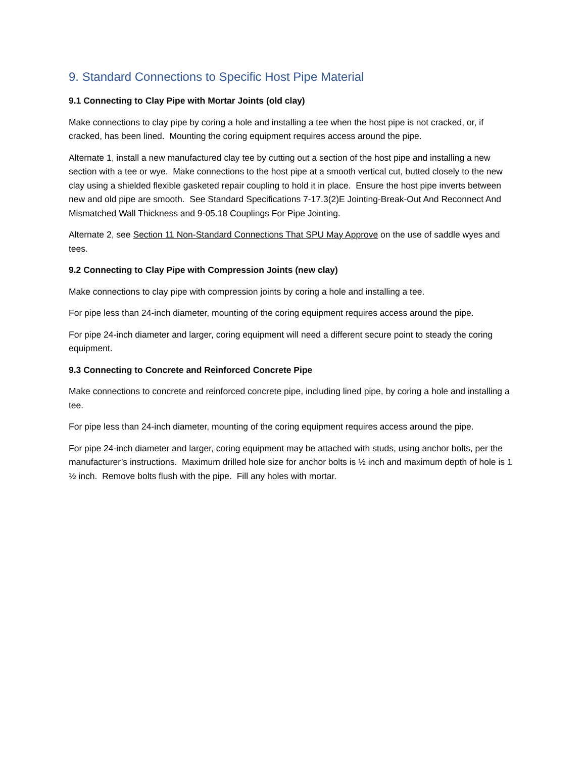9. Standard Connections to Specific Host Pipe Material
9.1 Connecting to Clay Pipe with Mortar Joints (old clay)
Make connections to clay pipe by coring a hole and installing a tee when the host pipe is not cracked, or, if cracked, has been lined. Mounting the coring equipment requires access around the pipe.
Alternate 1, install a new manufactured clay tee by cutting out a section of the host pipe and installing a new section with a tee or wye. Make connections to the host pipe at a smooth vertical cut, butted closely to the new clay using a shielded flexible gasketed repair coupling to hold it in place. Ensure the host pipe inverts between new and old pipe are smooth. See Standard Specifications 7-17.3(2)E Jointing-Break-Out And Reconnect And Mismatched Wall Thickness and 9-05.18 Couplings For Pipe Jointing.
Alternate 2, see Section 11 Non-Standard Connections That SPU May Approve on the use of saddle wyes and tees.
9.2 Connecting to Clay Pipe with Compression Joints (new clay)
Make connections to clay pipe with compression joints by coring a hole and installing a tee.
For pipe less than 24-inch diameter, mounting of the coring equipment requires access around the pipe.
For pipe 24-inch diameter and larger, coring equipment will need a different secure point to steady the coring equipment.
9.3 Connecting to Concrete and Reinforced Concrete Pipe
Make connections to concrete and reinforced concrete pipe, including lined pipe, by coring a hole and installing a tee.
For pipe less than 24-inch diameter, mounting of the coring equipment requires access around the pipe.
For pipe 24-inch diameter and larger, coring equipment may be attached with studs, using anchor bolts, per the manufacturer’s instructions. Maximum drilled hole size for anchor bolts is ½ inch and maximum depth of hole is 1 ½ inch. Remove bolts flush with the pipe. Fill any holes with mortar.